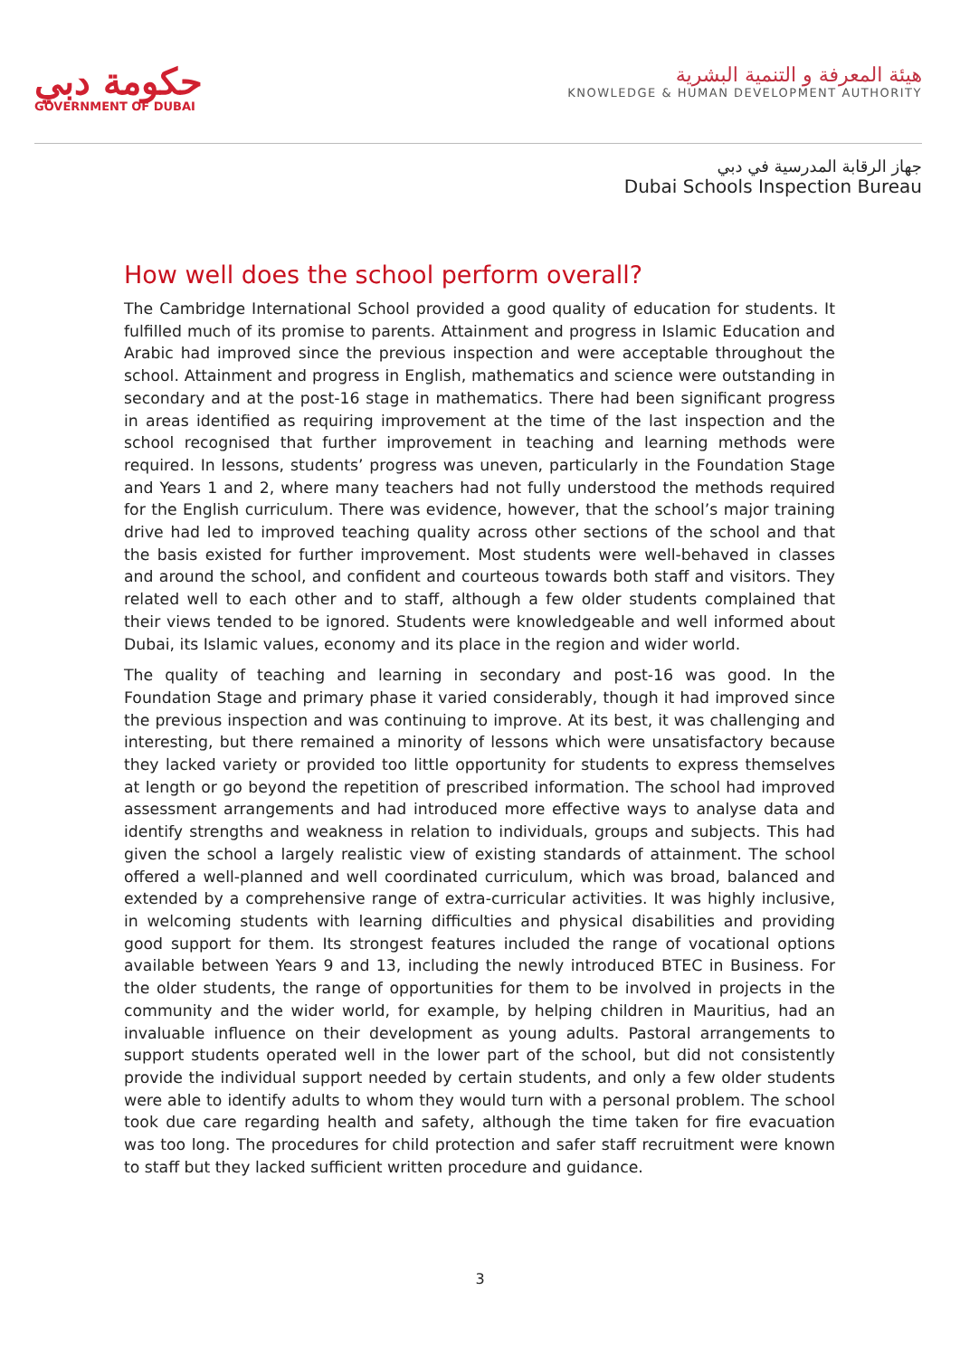حكومة دبي
GOVERNMENT OF DUBAI
هيئة المعرفة و التنمية البشرية
KNOWLEDGE & HUMAN DEVELOPMENT AUTHORITY
جهاز الرقابة المدرسية في دبي
Dubai Schools Inspection Bureau
How well does the school perform overall?
The Cambridge International School provided a good quality of education for students. It fulfilled much of its promise to parents. Attainment and progress in Islamic Education and Arabic had improved since the previous inspection and were acceptable throughout the school. Attainment and progress in English, mathematics and science were outstanding in secondary and at the post-16 stage in mathematics. There had been significant progress in areas identified as requiring improvement at the time of the last inspection and the school recognised that further improvement in teaching and learning methods were required. In lessons, students’ progress was uneven, particularly in the Foundation Stage and Years 1 and 2, where many teachers had not fully understood the methods required for the English curriculum. There was evidence, however, that the school’s major training drive had led to improved teaching quality across other sections of the school and that the basis existed for further improvement. Most students were well-behaved in classes and around the school, and confident and courteous towards both staff and visitors. They related well to each other and to staff, although a few older students complained that their views tended to be ignored. Students were knowledgeable and well informed about Dubai, its Islamic values, economy and its place in the region and wider world.
The quality of teaching and learning in secondary and post-16 was good. In the Foundation Stage and primary phase it varied considerably, though it had improved since the previous inspection and was continuing to improve. At its best, it was challenging and interesting, but there remained a minority of lessons which were unsatisfactory because they lacked variety or provided too little opportunity for students to express themselves at length or go beyond the repetition of prescribed information. The school had improved assessment arrangements and had introduced more effective ways to analyse data and identify strengths and weakness in relation to individuals, groups and subjects. This had given the school a largely realistic view of existing standards of attainment. The school offered a well-planned and well coordinated curriculum, which was broad, balanced and extended by a comprehensive range of extra-curricular activities. It was highly inclusive, in welcoming students with learning difficulties and physical disabilities and providing good support for them. Its strongest features included the range of vocational options available between Years 9 and 13, including the newly introduced BTEC in Business. For the older students, the range of opportunities for them to be involved in projects in the community and the wider world, for example, by helping children in Mauritius, had an invaluable influence on their development as young adults. Pastoral arrangements to support students operated well in the lower part of the school, but did not consistently provide the individual support needed by certain students, and only a few older students were able to identify adults to whom they would turn with a personal problem. The school took due care regarding health and safety, although the time taken for fire evacuation was too long. The procedures for child protection and safer staff recruitment were known to staff but they lacked sufficient written procedure and guidance.
3